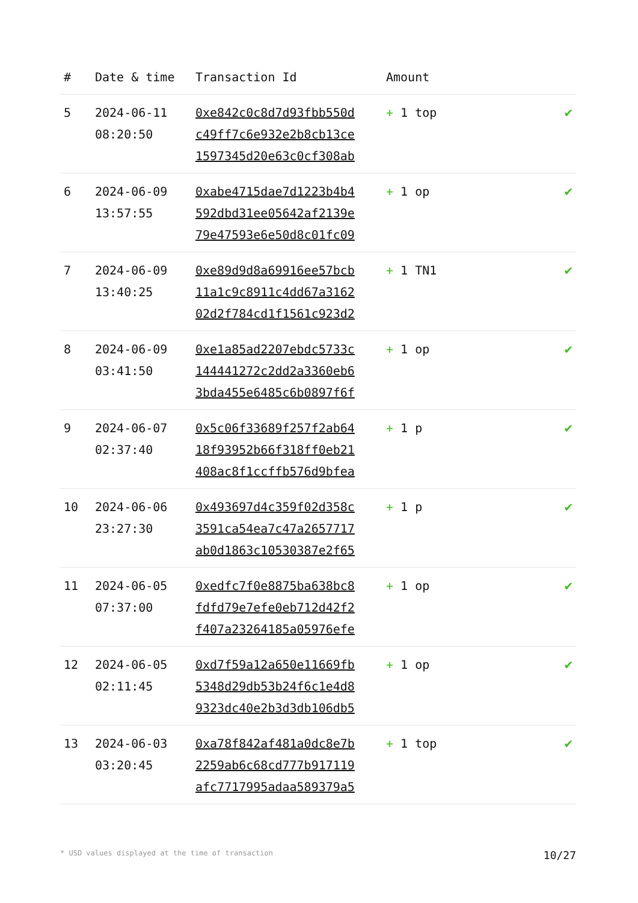| # | Date & time | Transaction Id | Amount | |
| --- | --- | --- | --- | --- |
| 5 | 2024-06-11 08:20:50 | 0xe842c0c8d7d93fbb550d c49ff7c6e932e2b8cb13ce 1597345d20e63c0cf308ab | + 1 top | ✔ |
| 6 | 2024-06-09 13:57:55 | 0xabe4715dae7d1223b4b4 592dbd31ee05642af2139e 79e47593e6e50d8c01fc09 | + 1 op | ✔ |
| 7 | 2024-06-09 13:40:25 | 0xe89d9d8a69916ee57bcb 11a1c9c8911c4dd67a3162 02d2f784cd1f1561c923d2 | + 1 TN1 | ✔ |
| 8 | 2024-06-09 03:41:50 | 0xe1a85ad2207ebdc5733c 144441272c2dd2a3360eb6 3bda455e6485c6b0897f6f | + 1 op | ✔ |
| 9 | 2024-06-07 02:37:40 | 0x5c06f33689f257f2ab64 18f93952b66f318ff0eb21 408ac8f1ccffb576d9bfea | + 1 p | ✔ |
| 10 | 2024-06-06 23:27:30 | 0x493697d4c359f02d358c 3591ca54ea7c47a2657717 ab0d1863c10530387e2f65 | + 1 p | ✔ |
| 11 | 2024-06-05 07:37:00 | 0xedfc7f0e8875ba638bc8 fdfd79e7efe0eb712d42f2 f407a23264185a05976efe | + 1 op | ✔ |
| 12 | 2024-06-05 02:11:45 | 0xd7f59a12a650e11669fb 5348d29db53b24f6c1e4d8 9323dc40e2b3d3db106db5 | + 1 op | ✔ |
| 13 | 2024-06-03 03:20:45 | 0xa78f842af481a0dc8e7b 2259ab6c68cd777b917119 afc7717995adaa589379a5 | + 1 top | ✔ |
* USD values displayed at the time of transaction 10/27